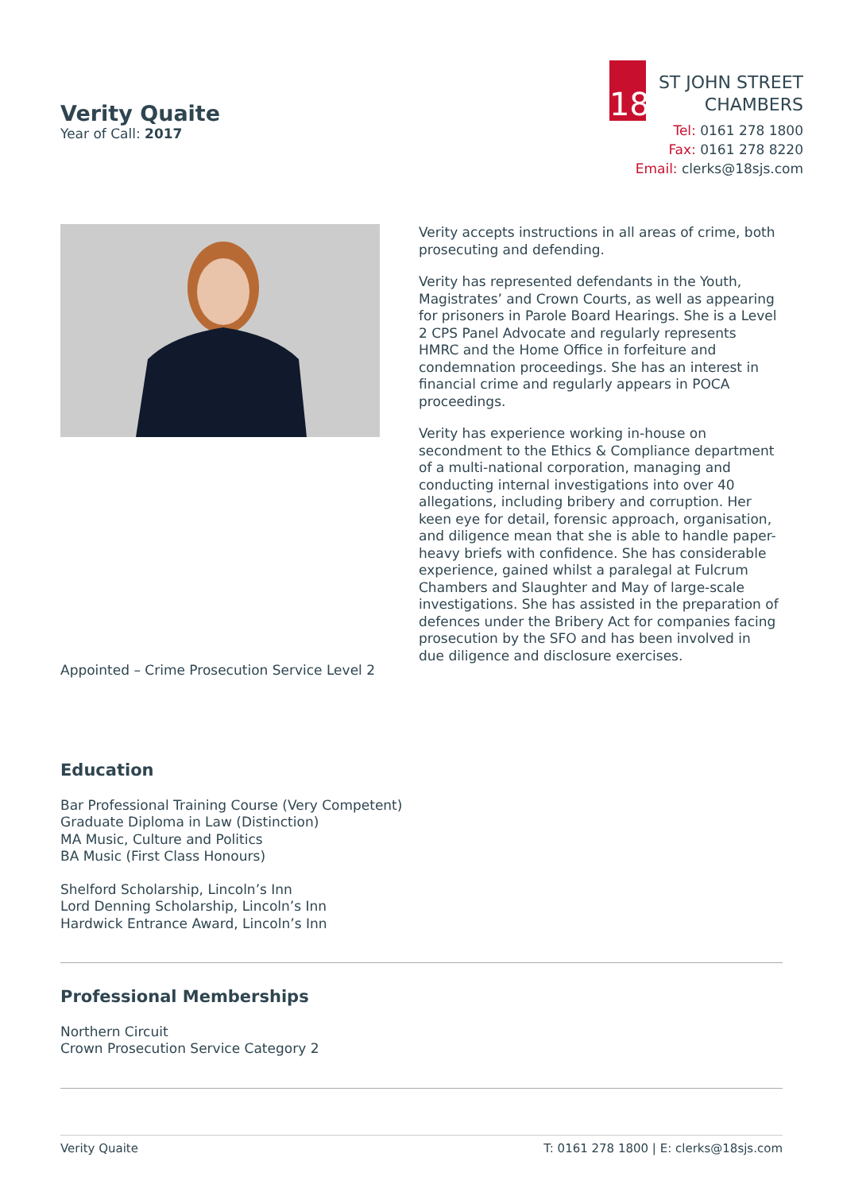Verity Quaite
Year of Call: 2017
18
ST JOHN STREET
CHAMBERS
Tel: 0161 278 1800
Fax: 0161 278 8220
Email: clerks@18sjs.com
Appointed – Crime Prosecution Service Level 2
Verity accepts instructions in all areas of crime, both prosecuting and defending.
Verity has represented defendants in the Youth, Magistrates’ and Crown Courts, as well as appearing for prisoners in Parole Board Hearings. She is a Level 2 CPS Panel Advocate and regularly represents HMRC and the Home Office in forfeiture and condemnation proceedings. She has an interest in financial crime and regularly appears in POCA proceedings.
Verity has experience working in-house on secondment to the Ethics & Compliance department of a multi-national corporation, managing and conducting internal investigations into over 40 allegations, including bribery and corruption. Her keen eye for detail, forensic approach, organisation, and diligence mean that she is able to handle paper-heavy briefs with confidence. She has considerable experience, gained whilst a paralegal at Fulcrum Chambers and Slaughter and May of large-scale investigations. She has assisted in the preparation of defences under the Bribery Act for companies facing prosecution by the SFO and has been involved in due diligence and disclosure exercises.
Education
Bar Professional Training Course (Very Competent)
Graduate Diploma in Law (Distinction)
MA Music, Culture and Politics
BA Music (First Class Honours)
Shelford Scholarship, Lincoln’s Inn
Lord Denning Scholarship, Lincoln’s Inn
Hardwick Entrance Award, Lincoln’s Inn
Professional Memberships
Northern Circuit
Crown Prosecution Service Category 2
Verity Quaite T: 0161 278 1800 | E: clerks@18sjs.com